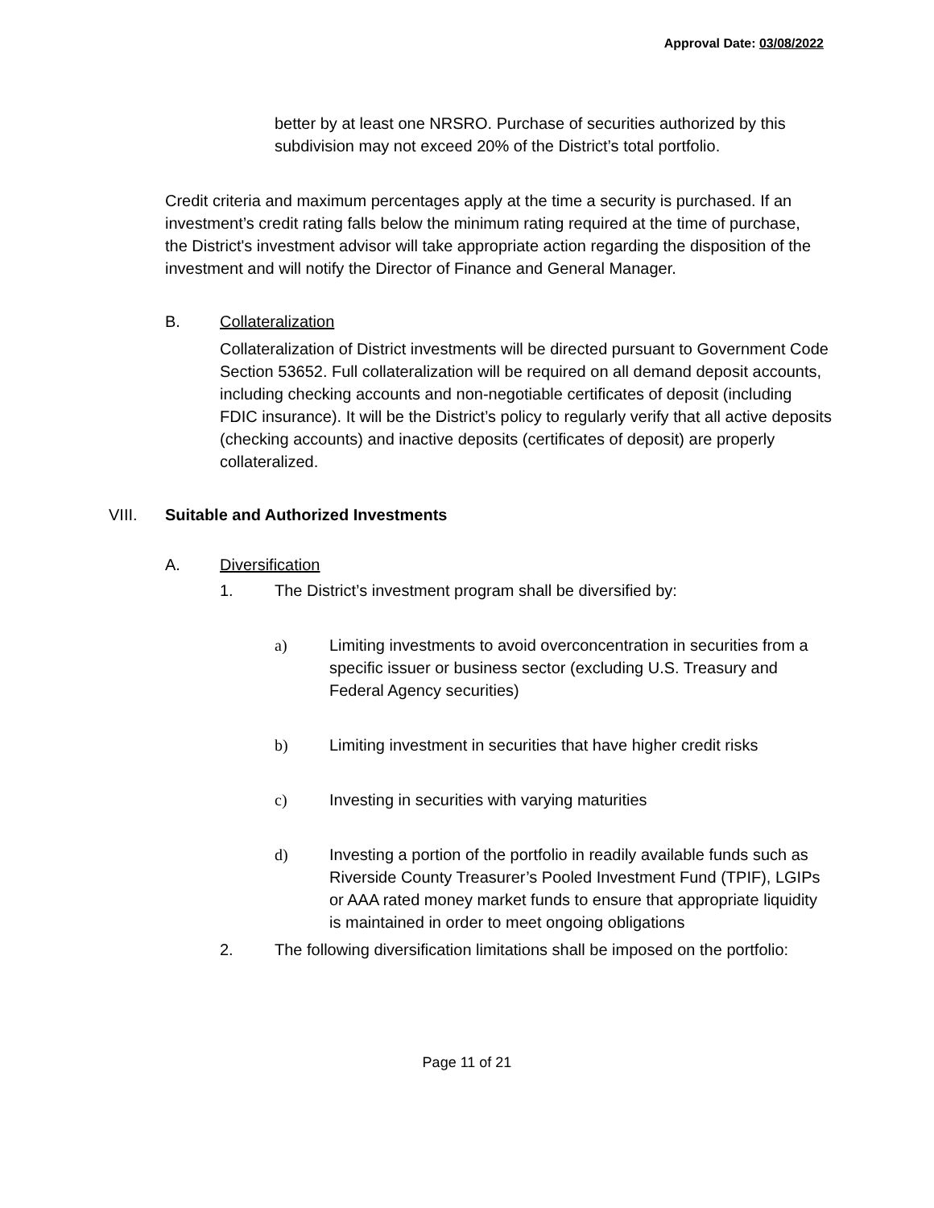Approval Date: 03/08/2022
better by at least one NRSRO. Purchase of securities authorized by this subdivision may not exceed 20% of the District’s total portfolio.
Credit criteria and maximum percentages apply at the time a security is purchased. If an investment’s credit rating falls below the minimum rating required at the time of purchase, the District's investment advisor will take appropriate action regarding the disposition of the investment and will notify the Director of Finance and General Manager.
B. Collateralization
Collateralization of District investments will be directed pursuant to Government Code Section 53652. Full collateralization will be required on all demand deposit accounts, including checking accounts and non-negotiable certificates of deposit (including FDIC insurance). It will be the District’s policy to regularly verify that all active deposits (checking accounts) and inactive deposits (certificates of deposit) are properly collateralized.
VIII. Suitable and Authorized Investments
A. Diversification
1. The District’s investment program shall be diversified by:
a) Limiting investments to avoid overconcentration in securities from a specific issuer or business sector (excluding U.S. Treasury and Federal Agency securities)
b) Limiting investment in securities that have higher credit risks
c) Investing in securities with varying maturities
d) Investing a portion of the portfolio in readily available funds such as Riverside County Treasurer’s Pooled Investment Fund (TPIF), LGIPs or AAA rated money market funds to ensure that appropriate liquidity is maintained in order to meet ongoing obligations
2. The following diversification limitations shall be imposed on the portfolio:
Page 11 of 21